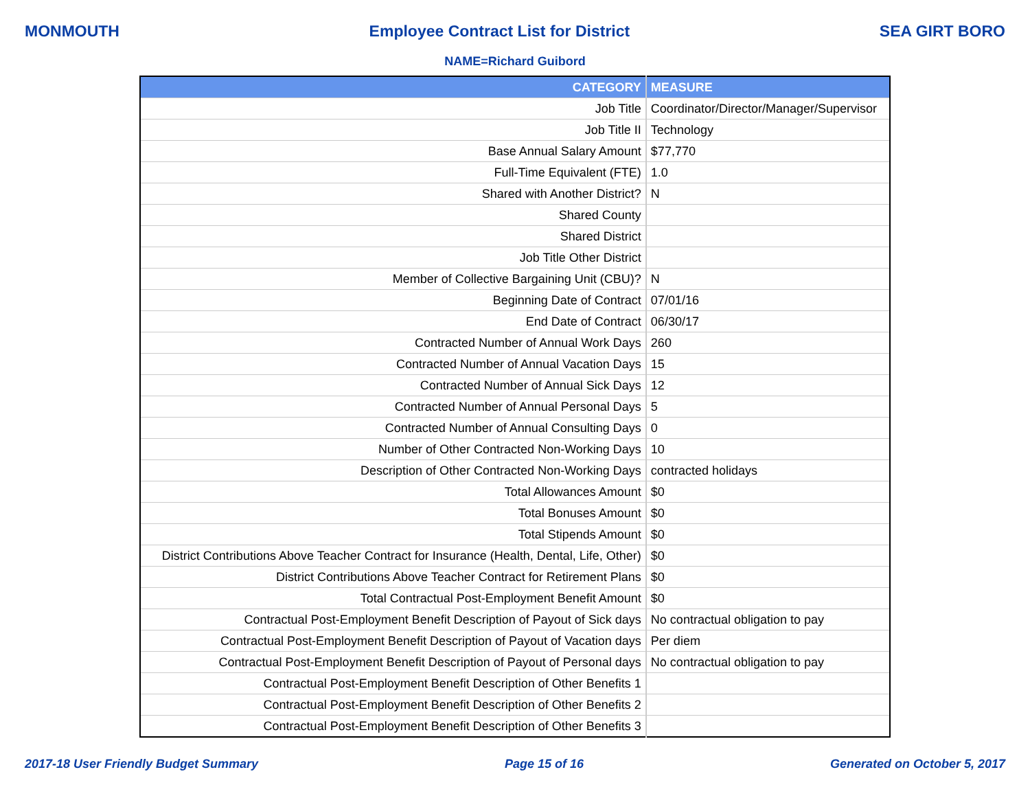MONMOUTH Employee Contract List for District SEA GIRT BORO
NAME=Richard Guibord
| CATEGORY | MEASURE |
| --- | --- |
| Job Title | Coordinator/Director/Manager/Supervisor |
| Job Title II | Technology |
| Base Annual Salary Amount | $77,770 |
| Full-Time Equivalent (FTE) | 1.0 |
| Shared with Another District? | N |
| Shared County | |
| Shared District | |
| Job Title Other District | |
| Member of Collective Bargaining Unit (CBU)? | N |
| Beginning Date of Contract | 07/01/16 |
| End Date of Contract | 06/30/17 |
| Contracted Number of Annual Work Days | 260 |
| Contracted Number of Annual Vacation Days | 15 |
| Contracted Number of Annual Sick Days | 12 |
| Contracted Number of Annual Personal Days | 5 |
| Contracted Number of Annual Consulting Days | 0 |
| Number of Other Contracted Non-Working Days | 10 |
| Description of Other Contracted Non-Working Days | contracted holidays |
| Total Allowances Amount | $0 |
| Total Bonuses Amount | $0 |
| Total Stipends Amount | $0 |
| District Contributions Above Teacher Contract for Insurance (Health, Dental, Life, Other) | $0 |
| District Contributions Above Teacher Contract for Retirement Plans | $0 |
| Total Contractual Post-Employment Benefit Amount | $0 |
| Contractual Post-Employment Benefit Description of Payout of Sick days | No contractual obligation to pay |
| Contractual Post-Employment Benefit Description of Payout of Vacation days | Per diem |
| Contractual Post-Employment Benefit Description of Payout of Personal days | No contractual obligation to pay |
| Contractual Post-Employment Benefit Description of Other Benefits 1 | |
| Contractual Post-Employment Benefit Description of Other Benefits 2 | |
| Contractual Post-Employment Benefit Description of Other Benefits 3 | |
2017-18 User Friendly Budget Summary Page 15 of 16 Generated on October 5, 2017